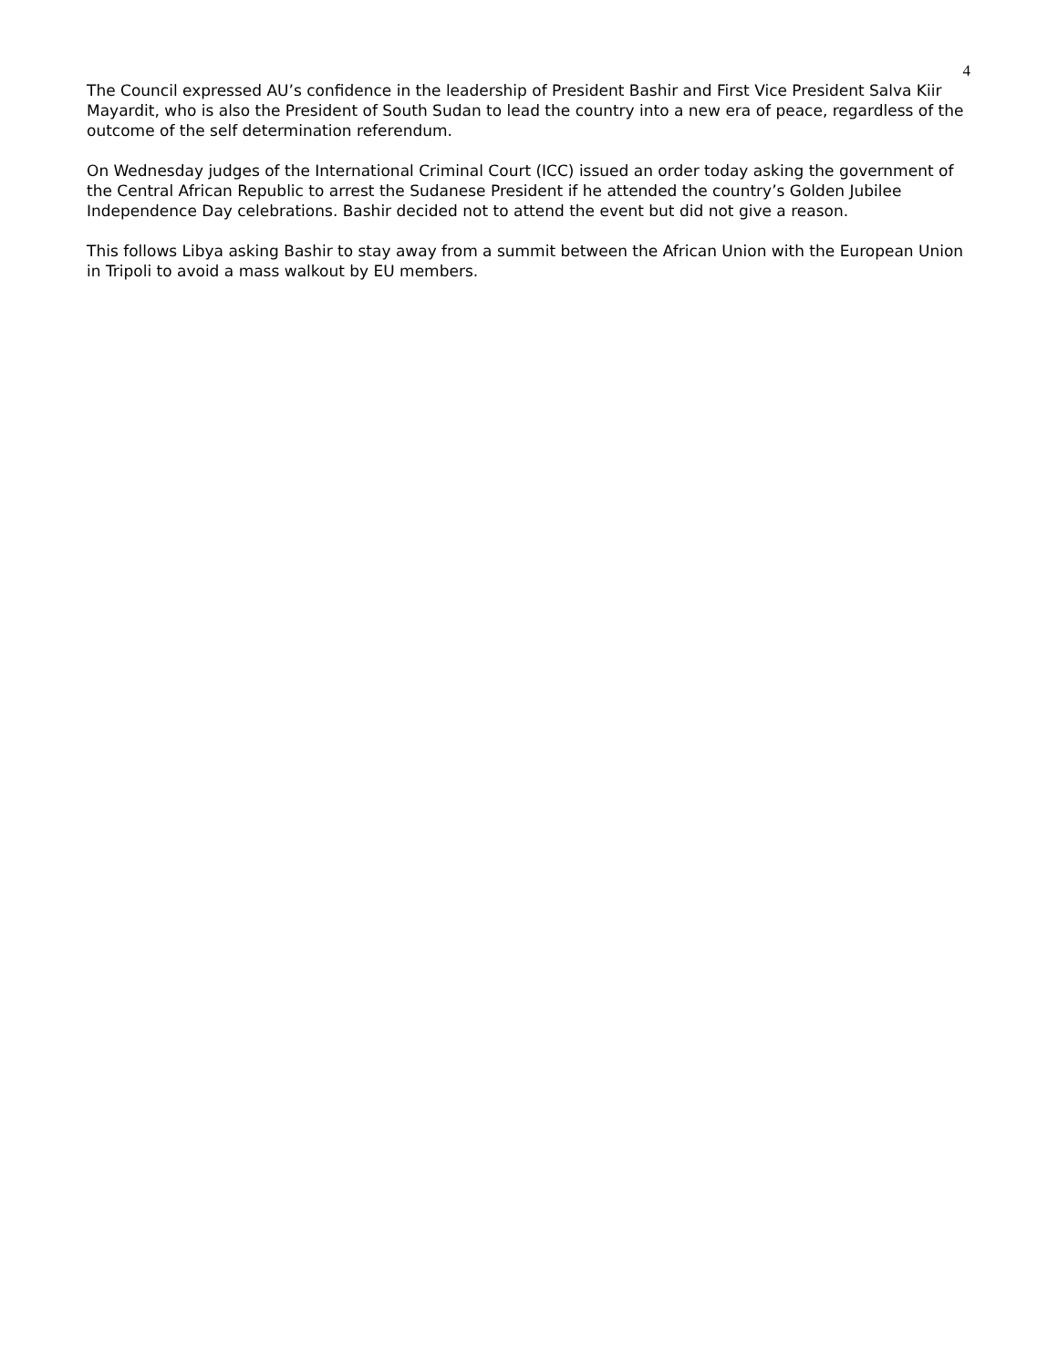4
The Council expressed AU’s confidence in the leadership of President Bashir and First Vice President Salva Kiir Mayardit, who is also the President of South Sudan to lead the country into a new era of peace, regardless of the outcome of the self determination referendum.
On Wednesday judges of the International Criminal Court (ICC) issued an order today asking the government of the Central African Republic to arrest the Sudanese President if he attended the country’s Golden Jubilee Independence Day celebrations. Bashir decided not to attend the event but did not give a reason.
This follows Libya asking Bashir to stay away from a summit between the African Union with the European Union in Tripoli to avoid a mass walkout by EU members.